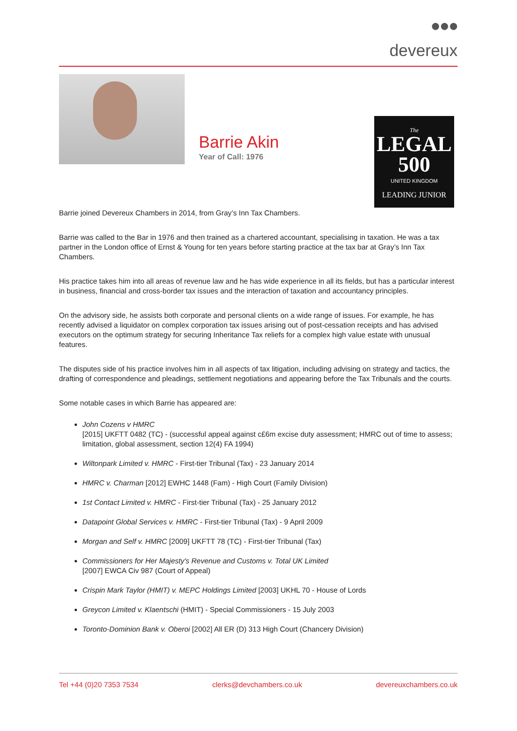●●●
devereux
Barrie Akin
Year of Call: 1976
The
LEGAL
500
UNITED KINGDOM
LEADING JUNIOR
Barrie joined Devereux Chambers in 2014, from Gray’s Inn Tax Chambers.
Barrie was called to the Bar in 1976 and then trained as a chartered accountant, specialising in taxation. He was a tax partner in the London office of Ernst & Young for ten years before starting practice at the tax bar at Gray’s Inn Tax Chambers.
His practice takes him into all areas of revenue law and he has wide experience in all its fields, but has a particular interest in business, financial and cross-border tax issues and the interaction of taxation and accountancy principles.
On the advisory side, he assists both corporate and personal clients on a wide range of issues. For example, he has recently advised a liquidator on complex corporation tax issues arising out of post-cessation receipts and has advised executors on the optimum strategy for securing Inheritance Tax reliefs for a complex high value estate with unusual features.
The disputes side of his practice involves him in all aspects of tax litigation, including advising on strategy and tactics, the drafting of correspondence and pleadings, settlement negotiations and appearing before the Tax Tribunals and the courts.
Some notable cases in which Barrie has appeared are:
John Cozens v HMRC
[2015] UKFTT 0482 (TC) - (successful appeal against c£6m excise duty assessment; HMRC out of time to assess; limitation, global assessment, section 12(4) FA 1994)
Wiltonpark Limited v. HMRC - First-tier Tribunal (Tax) - 23 January 2014
HMRC v. Charman [2012] EWHC 1448 (Fam) - High Court (Family Division)
1st Contact Limited v. HMRC - First-tier Tribunal (Tax) - 25 January 2012
Datapoint Global Services v. HMRC - First-tier Tribunal (Tax) - 9 April 2009
Morgan and Self v. HMRC [2009] UKFTT 78 (TC) - First-tier Tribunal (Tax)
Commissioners for Her Majesty's Revenue and Customs v. Total UK Limited
[2007] EWCA Civ 987 (Court of Appeal)
Crispin Mark Taylor (HMIT) v. MEPC Holdings Limited [2003] UKHL 70 - House of Lords
Greycon Limited v. Klaentschi (HMIT) - Special Commissioners - 15 July 2003
Toronto-Dominion Bank v. Oberoi [2002] All ER (D) 313 High Court (Chancery Division)
Tel +44 (0)20 7353 7534 clerks@devchambers.co.uk devereuxchambers.co.uk